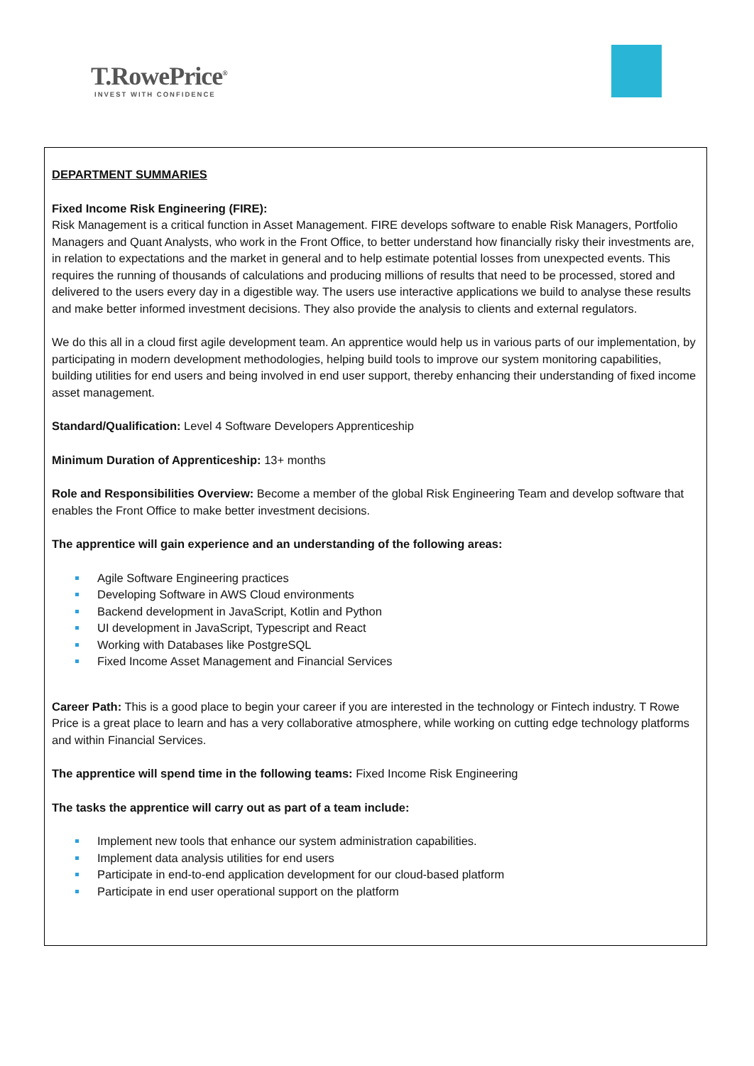T.RowePrice<sup>®</sup>
INVEST WITH CONFIDENCE
DEPARTMENT SUMMARIES
Fixed Income Risk Engineering (FIRE):
Risk Management is a critical function in Asset Management. FIRE develops software to enable Risk Managers, Portfolio Managers and Quant Analysts, who work in the Front Office, to better understand how financially risky their investments are, in relation to expectations and the market in general and to help estimate potential losses from unexpected events. This requires the running of thousands of calculations and producing millions of results that need to be processed, stored and delivered to the users every day in a digestible way. The users use interactive applications we build to analyse these results and make better informed investment decisions. They also provide the analysis to clients and external regulators.
We do this all in a cloud first agile development team. An apprentice would help us in various parts of our implementation, by participating in modern development methodologies, helping build tools to improve our system monitoring capabilities, building utilities for end users and being involved in end user support, thereby enhancing their understanding of fixed income asset management.
Standard/Qualification: Level 4 Software Developers Apprenticeship
Minimum Duration of Apprenticeship: 13+ months
Role and Responsibilities Overview: Become a member of the global Risk Engineering Team and develop software that enables the Front Office to make better investment decisions.
The apprentice will gain experience and an understanding of the following areas:
Agile Software Engineering practices
Developing Software in AWS Cloud environments
Backend development in JavaScript, Kotlin and Python
UI development in JavaScript, Typescript and React
Working with Databases like PostgreSQL
Fixed Income Asset Management and Financial Services
Career Path: This is a good place to begin your career if you are interested in the technology or Fintech industry. T Rowe Price is a great place to learn and has a very collaborative atmosphere, while working on cutting edge technology platforms and within Financial Services.
The apprentice will spend time in the following teams: Fixed Income Risk Engineering
The tasks the apprentice will carry out as part of a team include:
Implement new tools that enhance our system administration capabilities.
Implement data analysis utilities for end users
Participate in end-to-end application development for our cloud-based platform
Participate in end user operational support on the platform